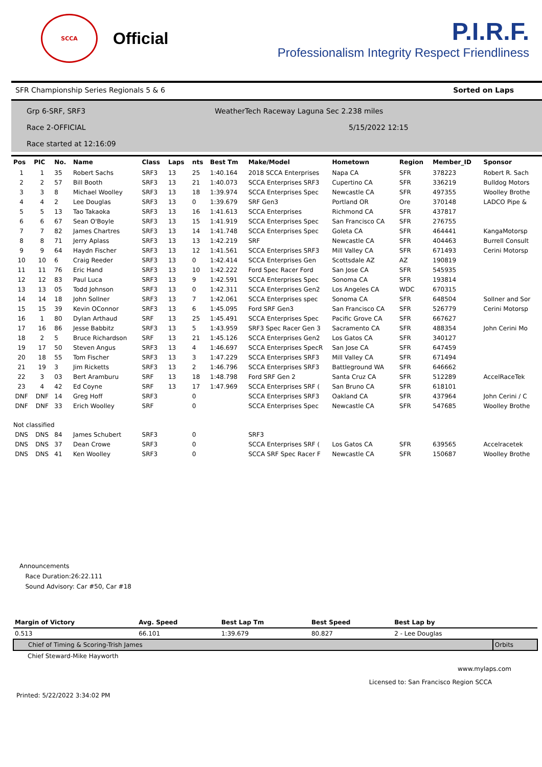SCCA
Official
P.I.R.F.
Professionalism Integrity Respect Friendliness
SFR Championship Series Regionals 5 & 6 Sorted on Laps
Grp 6-SRF, SRF3
Race 2-OFFICIAL
Race started at 12:16:09
WeatherTech Raceway Laguna Sec 2.238 miles
5/15/2022 12:15
| Pos | PIC | No. | Name | Class | Laps | nts | Best Tm | Make/Model | Hometown | Region | Member_ID | Sponsor |
| --- | --- | --- | --- | --- | --- | --- | --- | --- | --- | --- | --- | --- |
| 1 | 1 | 35 | Robert Sachs | SRF3 | 13 | 25 | 1:40.164 | 2018 SCCA Enterprises | Napa CA | SFR | 378223 | Robert R. Sach |
| 2 | 2 | 57 | Bill Booth | SRF3 | 13 | 21 | 1:40.073 | SCCA Enterprises SRF3 | Cupertino CA | SFR | 336219 | Bulldog Motors |
| 3 | 3 | 8 | Michael Woolley | SRF3 | 13 | 18 | 1:39.974 | SCCA Enterprises Spec | Newcastle CA | SFR | 497355 | Woolley Brothe |
| 4 | 4 | 2 | Lee Douglas | SRF3 | 13 | 0 | 1:39.679 | SRF Gen3 | Portland OR | Ore | 370148 | LADCO Pipe & |
| 5 | 5 | 13 | Tao Takaoka | SRF3 | 13 | 16 | 1:41.613 | SCCA Enterprises | Richmond CA | SFR | 437817 | |
| 6 | 6 | 67 | Sean O'Boyle | SRF3 | 13 | 15 | 1:41.919 | SCCA Enterprises Spec | San Francisco CA | SFR | 276755 | |
| 7 | 7 | 82 | James Chartres | SRF3 | 13 | 14 | 1:41.748 | SCCA Enterprises Spec | Goleta CA | SFR | 464441 | KangaMotorsp |
| 8 | 8 | 71 | Jerry Aplass | SRF3 | 13 | 13 | 1:42.219 | SRF | Newcastle CA | SFR | 404463 | Burrell Consult |
| 9 | 9 | 64 | Haydn Fischer | SRF3 | 13 | 12 | 1:41.561 | SCCA Enterprises SRF3 | Mill Valley CA | SFR | 671493 | Cerini Motorsp |
| 10 | 10 | 6 | Craig Reeder | SRF3 | 13 | 0 | 1:42.414 | SCCA Enterprises Gen | Scottsdale AZ | AZ | 190819 | |
| 11 | 11 | 76 | Eric Hand | SRF3 | 13 | 10 | 1:42.222 | Ford Spec Racer Ford | San Jose CA | SFR | 545935 | |
| 12 | 12 | 83 | Paul Luca | SRF3 | 13 | 9 | 1:42.591 | SCCA Enterprises Spec | Sonoma CA | SFR | 193814 | |
| 13 | 13 | 05 | Todd Johnson | SRF3 | 13 | 0 | 1:42.311 | SCCA Enterprises Gen2 | Los Angeles CA | WDC | 670315 | |
| 14 | 14 | 18 | John Sollner | SRF3 | 13 | 7 | 1:42.061 | SCCA Enterprises spec | Sonoma CA | SFR | 648504 | Sollner and Sor |
| 15 | 15 | 39 | Kevin OConnor | SRF3 | 13 | 6 | 1:45.095 | Ford SRF Gen3 | San Francisco CA | SFR | 526779 | Cerini Motorsp |
| 16 | 1 | 80 | Dylan Arthaud | SRF | 13 | 25 | 1:45.491 | SCCA Enterprises Spec | Pacific Grove CA | SFR | 667627 | |
| 17 | 16 | 86 | Jesse Babbitz | SRF3 | 13 | 5 | 1:43.959 | SRF3 Spec Racer Gen 3 | Sacramento CA | SFR | 488354 | John Cerini Mo |
| 18 | 2 | 5 | Bruce Richardson | SRF | 13 | 21 | 1:45.126 | SCCA Enterprises Gen2 | Los Gatos CA | SFR | 340127 | |
| 19 | 17 | 50 | Steven Angus | SRF3 | 13 | 4 | 1:46.697 | SCCA Enterprises SpecR | San Jose CA | SFR | 647459 | |
| 20 | 18 | 55 | Tom Fischer | SRF3 | 13 | 3 | 1:47.229 | SCCA Enterprises SRF3 | Mill Valley CA | SFR | 671494 | |
| 21 | 19 | 3 | Jim Ricketts | SRF3 | 13 | 2 | 1:46.796 | SCCA Enterprises SRF3 | Battleground WA | SFR | 646662 | |
| 22 | 3 | 03 | Bert Aramburu | SRF | 13 | 18 | 1:48.798 | Ford SRF Gen 2 | Santa Cruz CA | SFR | 512289 | AccelRaceTek |
| 23 | 4 | 42 | Ed Coyne | SRF | 13 | 17 | 1:47.969 | SCCA Enterprises SRF ( | San Bruno CA | SFR | 618101 | |
| DNF | DNF | 14 | Greg Hoff | SRF3 | | 0 | | SCCA Enterprises SRF3 | Oakland CA | SFR | 437964 | John Cerini / C |
| DNF | DNF | 33 | Erich Woolley | SRF | | 0 | | SCCA Enterprises Spec | Newcastle CA | SFR | 547685 | Woolley Brothe |
| Not classified | | | | | | | | | | | | |
| DNS | DNS | 84 | James Schubert | SRF3 | | 0 | | SRF3 | | | | |
| DNS | DNS | 37 | Dean Crowe | SRF3 | | 0 | | SCCA Enterprises SRF ( | Los Gatos CA | SFR | 639565 | Accelracetek |
| DNS | DNS | 41 | Ken Woolley | SRF3 | | 0 | | SCCA SRF Spec Racer F | Newcastle CA | SFR | 150687 | Woolley Brothe |
Announcements
Race Duration:26:22.111
Sound Advisory: Car #50, Car #18
| Margin of Victory | Avg. Speed | Best Lap Tm | Best Speed | Best Lap by | |
| --- | --- | --- | --- | --- | --- |
| 0.513 | 66.101 | 1:39.679 | 80.827 | 2 - Lee Douglas | |
| Chief of Timing & Scoring-Trish James | | | | | Orbits |
| Chief Steward-Mike Hayworth | | | | | |
www.mylaps.com
Licensed to: San Francisco Region SCCA
Printed: 5/22/2022 3:34:02 PM